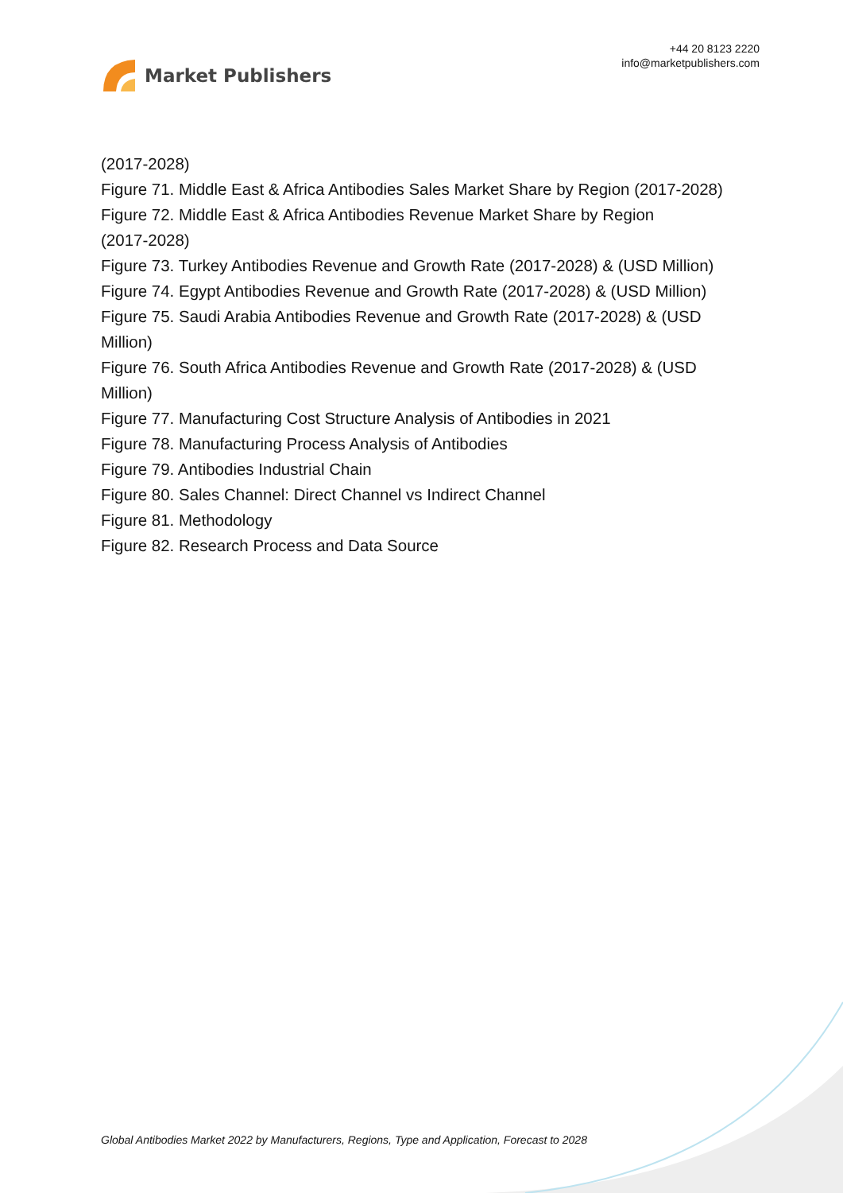Market Publishers
+44 20 8123 2220
info@marketpublishers.com
(2017-2028)
Figure 71. Middle East & Africa Antibodies Sales Market Share by Region (2017-2028)
Figure 72. Middle East & Africa Antibodies Revenue Market Share by Region
(2017-2028)
Figure 73. Turkey Antibodies Revenue and Growth Rate (2017-2028) & (USD Million)
Figure 74. Egypt Antibodies Revenue and Growth Rate (2017-2028) & (USD Million)
Figure 75. Saudi Arabia Antibodies Revenue and Growth Rate (2017-2028) & (USD
Million)
Figure 76. South Africa Antibodies Revenue and Growth Rate (2017-2028) & (USD
Million)
Figure 77. Manufacturing Cost Structure Analysis of Antibodies in 2021
Figure 78. Manufacturing Process Analysis of Antibodies
Figure 79. Antibodies Industrial Chain
Figure 80. Sales Channel: Direct Channel vs Indirect Channel
Figure 81. Methodology
Figure 82. Research Process and Data Source
Global Antibodies Market 2022 by Manufacturers, Regions, Type and Application, Forecast to 2028